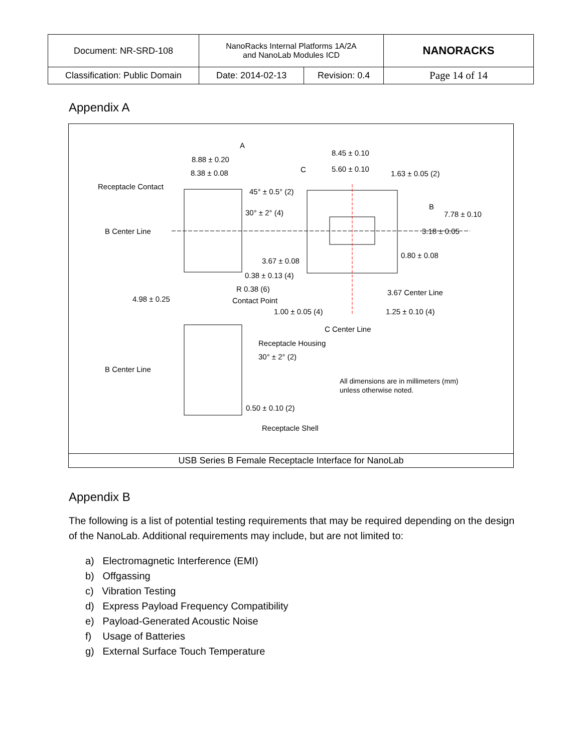| Document: NR-SRD-108 | NanoRacks Internal Platforms 1A/2A and NanoLab Modules ICD | | NANORACKS |
| Classification: Public Domain | Date: 2014-02-13 | Revision: 0.4 | Page 14 of 14 |
Appendix A
Receptacle Contact
8.88 ± 0.20
8.38 ± 0.08
A
8.45 ± 0.10
C
5.60 ± 0.10
1.63 ± 0.05 (2)
45° ± 0.5° (2)
30° ± 2° (4)
B Center Line
B
7.78 ± 0.10
3.18 ± 0.05
3.67 ± 0.08
0.80 ± 0.08
0.38 ± 0.13 (4)
R 0.38 (6)
3.67 Center Line
4.98 ± 0.25
Contact Point
1.00 ± 0.05 (4)
1.25 ± 0.10 (4)
C Center Line
Receptacle Housing
30° ± 2° (2)
B Center Line
All dimensions are in millimeters (mm)
unless otherwise noted.
0.50 ± 0.10 (2)
Receptacle Shell
USB Series B Female Receptacle Interface for NanoLab
Appendix B
The following is a list of potential testing requirements that may be required depending on the design of the NanoLab. Additional requirements may include, but are not limited to:
a) Electromagnetic Interference (EMI)
b) Offgassing
c) Vibration Testing
d) Express Payload Frequency Compatibility
e) Payload-Generated Acoustic Noise
f) Usage of Batteries
g) External Surface Touch Temperature